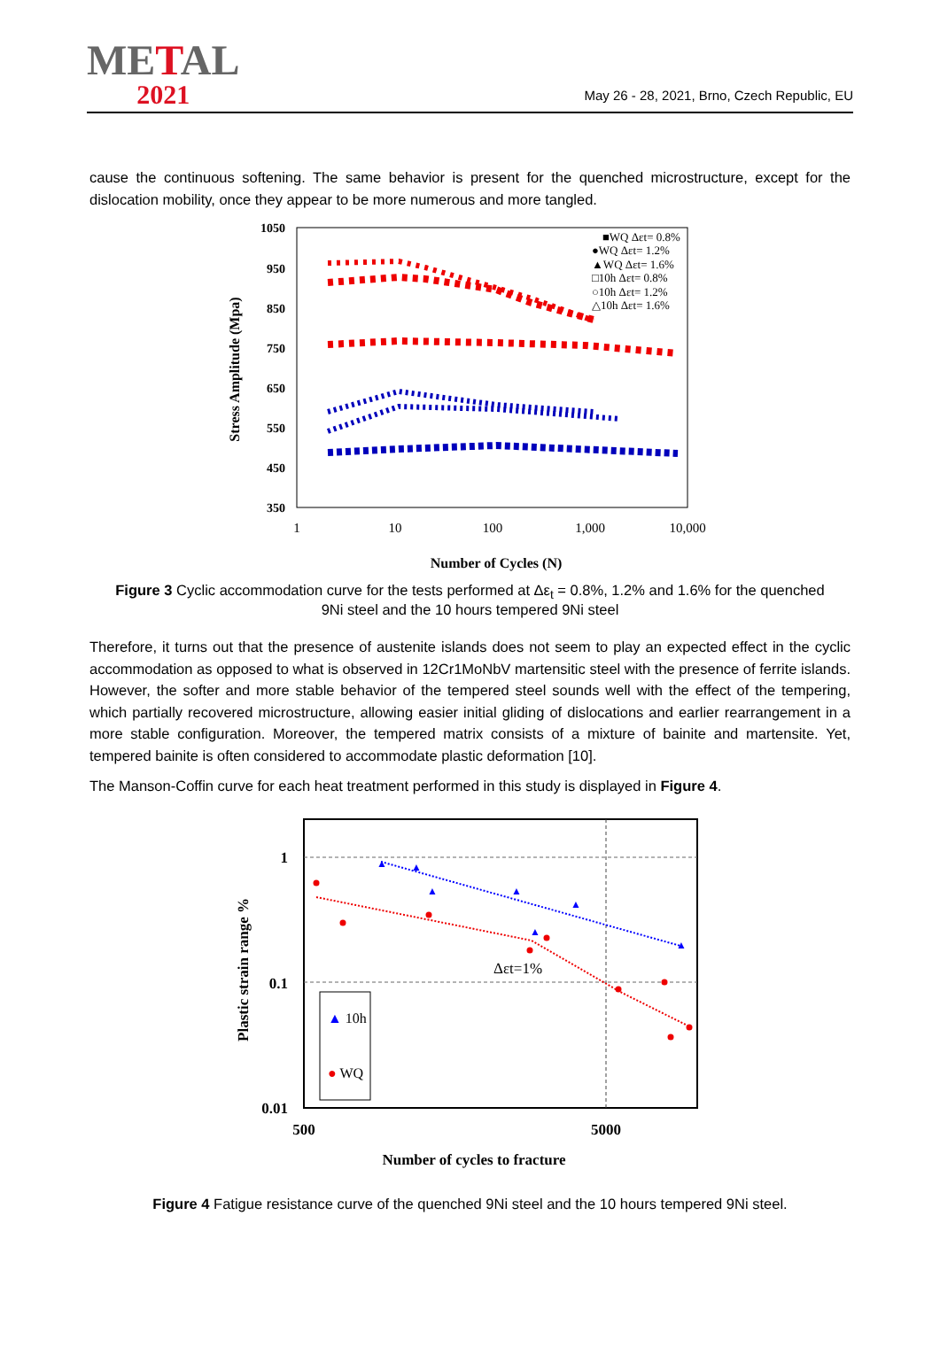METAL
2021
May 26 - 28, 2021, Brno, Czech Republic, EU
cause the continuous softening. The same behavior is present for the quenched microstructure, except for the dislocation mobility, once they appear to be more numerous and more tangled.
1050
950
850
750
650
550
450
350
1
10
100
1,000
10,000
Number of Cycles (N)
Stress Amplitude (Mpa)
■WQ Δεt= 0.8%
●WQ Δεt= 1.2%
▲WQ Δεt= 1.6%
□10h Δεt= 0.8%
○10h Δεt= 1.2%
△10h Δεt= 1.6%
Figure 3 Cyclic accommodation curve for the tests performed at Δε<sub>t</sub> = 0.8%, 1.2% and 1.6% for the quenched 9Ni steel and the 10 hours tempered 9Ni steel
Therefore, it turns out that the presence of austenite islands does not seem to play an expected effect in the cyclic accommodation as opposed to what is observed in 12Cr1MoNbV martensitic steel with the presence of ferrite islands. However, the softer and more stable behavior of the tempered steel sounds well with the effect of the tempering, which partially recovered microstructure, allowing easier initial gliding of dislocations and earlier rearrangement in a more stable configuration. Moreover, the tempered matrix consists of a mixture of bainite and martensite. Yet, tempered bainite is often considered to accommodate plastic deformation [10].
The Manson-Coffin curve for each heat treatment performed in this study is displayed in Figure 4.
1
0.1
0.01
500
5000
Number of cycles to fracture
Plastic strain range %
▲
▲
▲
▲
▲
▲
▲
Δεt=1%
▲ 10h
● WQ
Figure 4 Fatigue resistance curve of the quenched 9Ni steel and the 10 hours tempered 9Ni steel.